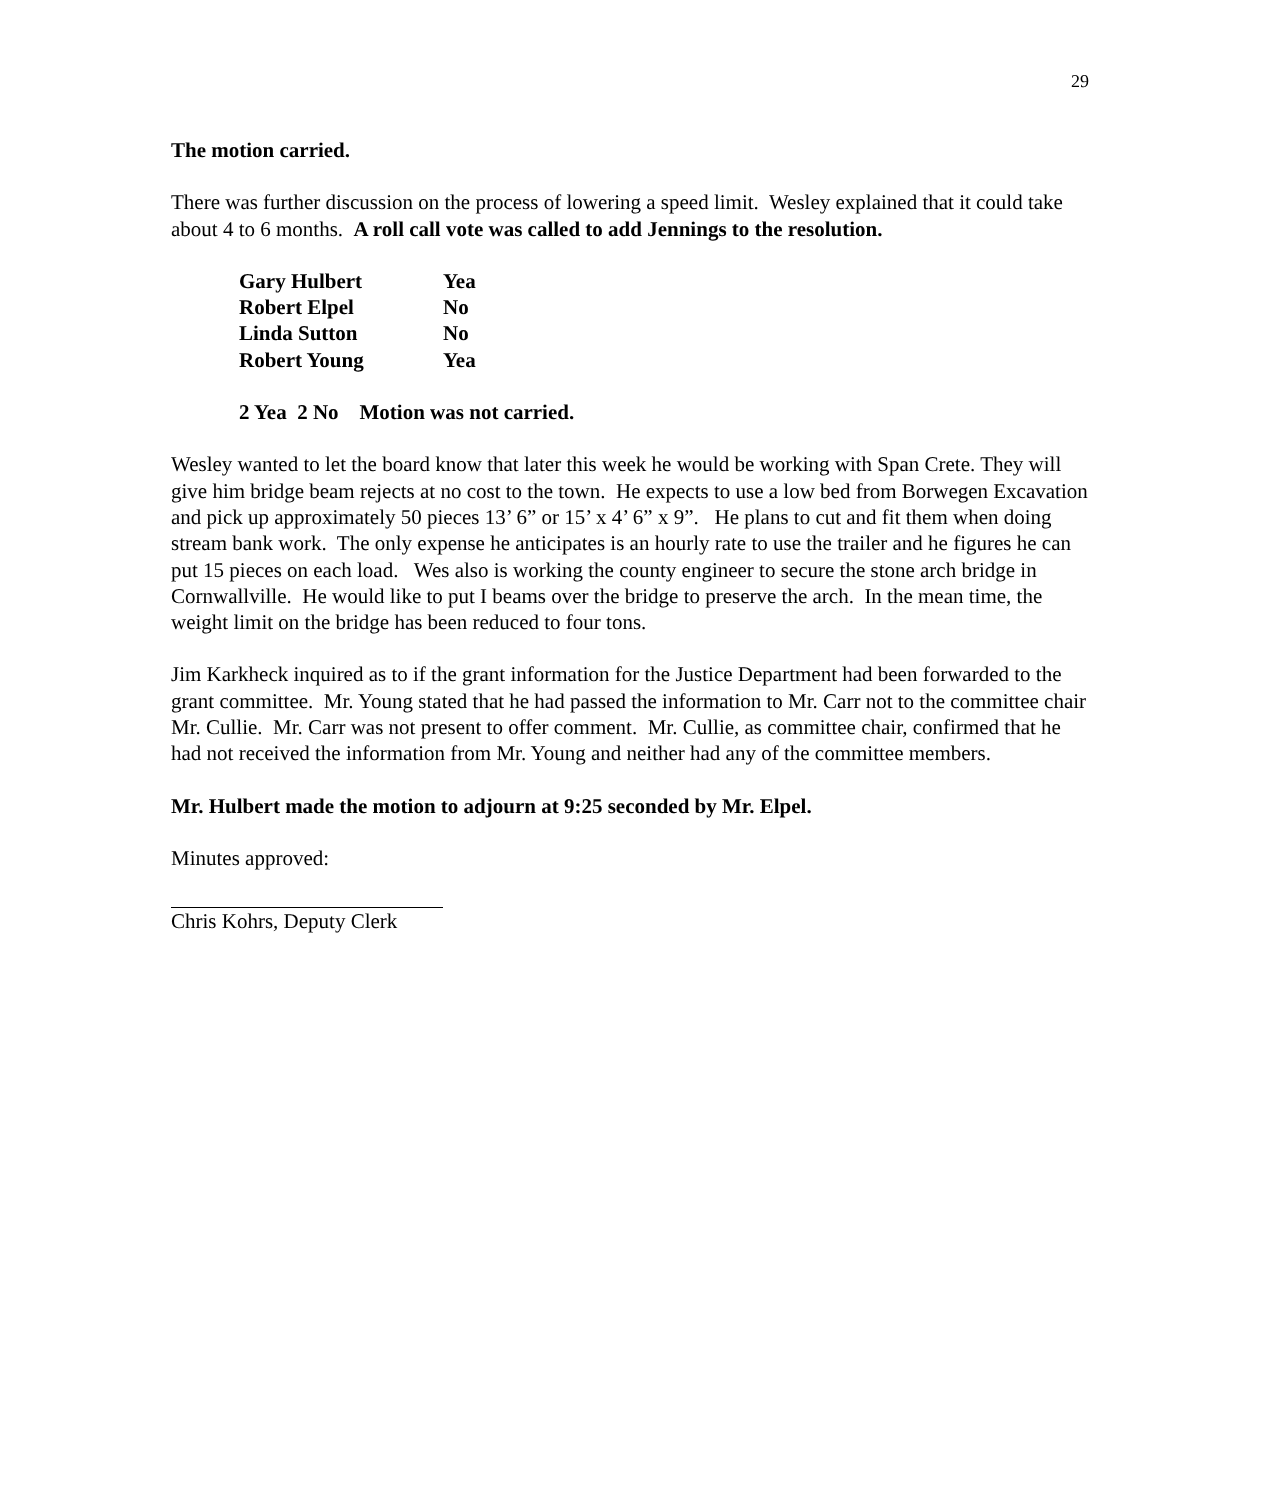29
The motion carried.
There was further discussion on the process of lowering a speed limit. Wesley explained that it could take about 4 to 6 months. A roll call vote was called to add Jennings to the resolution.
| Gary Hulbert | Yea |
| Robert Elpel | No |
| Linda Sutton | No |
| Robert Young | Yea |
2 Yea 2 No Motion was not carried.
Wesley wanted to let the board know that later this week he would be working with Span Crete. They will give him bridge beam rejects at no cost to the town. He expects to use a low bed from Borwegen Excavation and pick up approximately 50 pieces 13’ 6” or 15’ x 4’ 6” x 9”. He plans to cut and fit them when doing stream bank work. The only expense he anticipates is an hourly rate to use the trailer and he figures he can put 15 pieces on each load. Wes also is working the county engineer to secure the stone arch bridge in Cornwallville. He would like to put I beams over the bridge to preserve the arch. In the mean time, the weight limit on the bridge has been reduced to four tons.
Jim Karkheck inquired as to if the grant information for the Justice Department had been forwarded to the grant committee. Mr. Young stated that he had passed the information to Mr. Carr not to the committee chair Mr. Cullie. Mr. Carr was not present to offer comment. Mr. Cullie, as committee chair, confirmed that he had not received the information from Mr. Young and neither had any of the committee members.
Mr. Hulbert made the motion to adjourn at 9:25 seconded by Mr. Elpel.
Minutes approved:
Chris Kohrs, Deputy Clerk